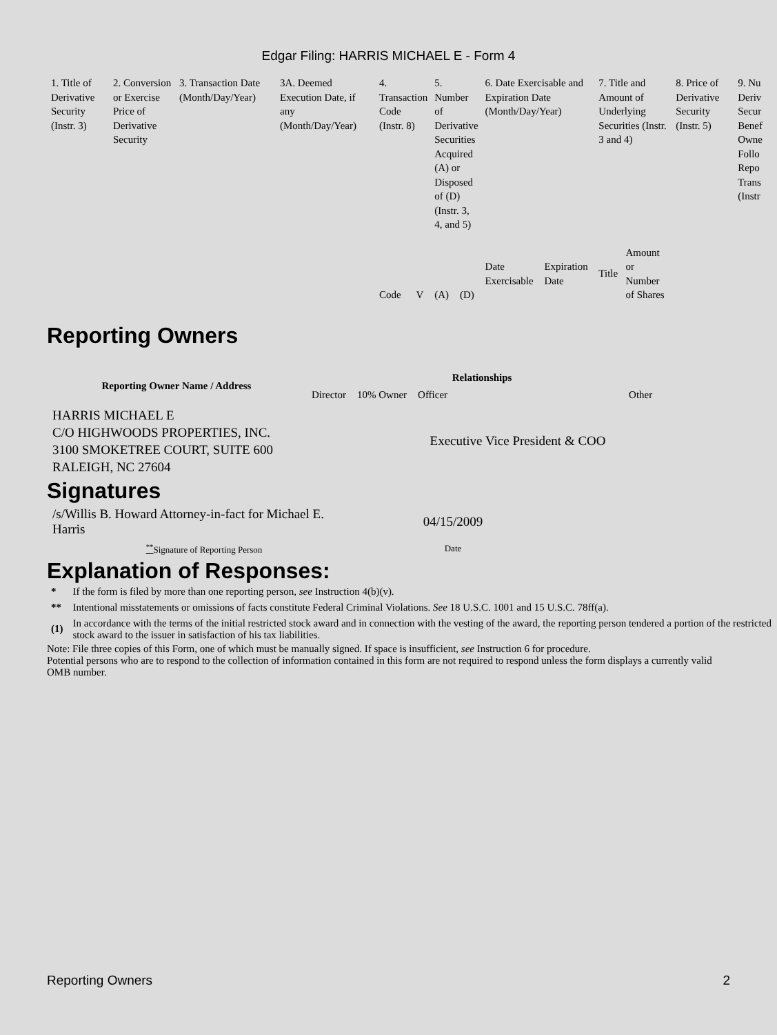Edgar Filing: HARRIS MICHAEL E - Form 4
| 1. Title of Derivative Security (Instr. 3) | 2. Conversion or Exercise Price of Derivative Security | 3. Transaction Date (Month/Day/Year) | 3A. Deemed Execution Date, if any (Month/Day/Year) | 4. Transaction Code (Instr. 8) | | 5. Number of Derivative Securities Acquired (A) or Disposed of (D) (Instr. 3, 4, and 5) | | 6. Date Exercisable and Expiration Date (Month/Day/Year) | | 7. Title and Amount of Underlying Securities (Instr. 3 and 4) | | 8. Price of Derivative Security (Instr. 5) | 9. Nu Deriv Secur Benef Owne Follo Repo Trans (Instr |
| | | | | Code | V | (A) | (D) | Date Exercisable | Expiration Date | Title | Amount or Number of Shares | | |
Reporting Owners
| Reporting Owner Name / Address | Relationships | | | |
| | Director | 10% Owner | Officer | Other |
| HARRIS MICHAEL E C/O HIGHWOODS PROPERTIES, INC. 3100 SMOKETREE COURT, SUITE 600 RALEIGH, NC 27604 | | | Executive Vice President & COO | |
Signatures
| /s/Willis B. Howard Attorney-in-fact for Michael E. Harris | 04/15/2009 |
| <sup>**</sup> Signature of Reporting Person | Date |
Explanation of Responses:
| * | If the form is filed by more than one reporting person, see Instruction 4(b)(v). |
| ** | Intentional misstatements or omissions of facts constitute Federal Criminal Violations. See 18 U.S.C. 1001 and 15 U.S.C. 78ff(a). |
| (1) | In accordance with the terms of the initial restricted stock award and in connection with the vesting of the award, the reporting person tendered a portion of the restricted stock award to the issuer in satisfaction of his tax liabilities. |
Note: File three copies of this Form, one of which must be manually signed. If space is insufficient, see Instruction 6 for procedure.
Potential persons who are to respond to the collection of information contained in this form are not required to respond unless the form displays a currently valid OMB number.
Reporting Owners 2